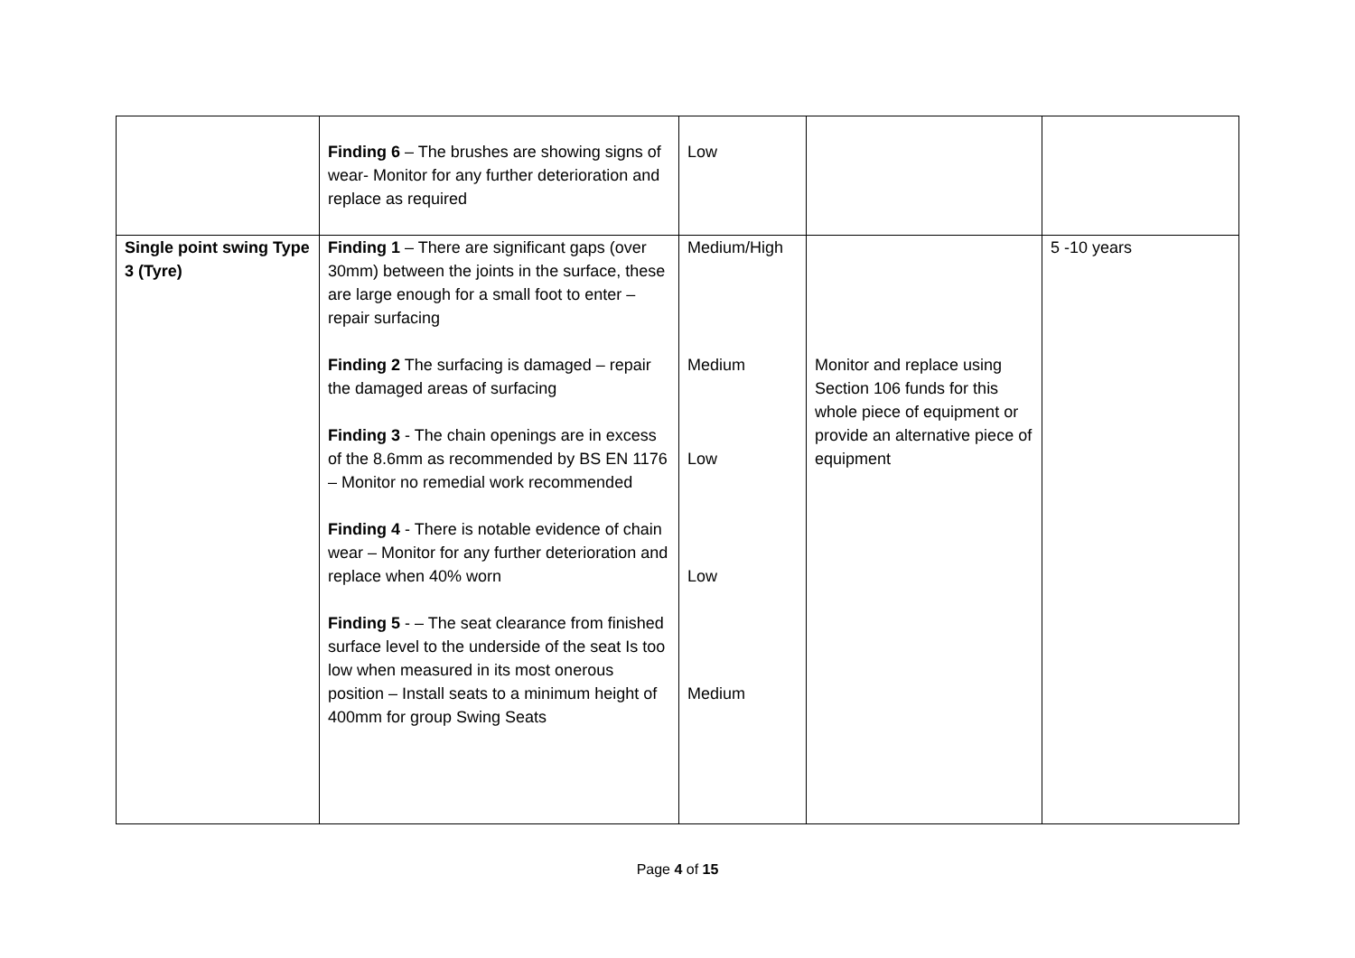| | Finding 6 – The brushes are showing signs of wear- Monitor for any further deterioration and replace as required | Low | | |
| Single point swing Type 3 (Tyre) | Finding 1 – There are significant gaps (over 30mm) between the joints in the surface, these are large enough for a small foot to enter – repair surfacing Finding 2 The surfacing is damaged – repair the damaged areas of surfacing Finding 3 - The chain openings are in excess of the 8.6mm as recommended by BS EN 1176 – Monitor no remedial work recommended Finding 4 - There is notable evidence of chain wear – Monitor for any further deterioration and replace when 40% worn Finding 5 - – The seat clearance from finished surface level to the underside of the seat Is too low when measured in its most onerous position – Install seats to a minimum height of 400mm for group Swing Seats | Medium/High Medium Low Low Medium | Monitor and replace using Section 106 funds for this whole piece of equipment or provide an alternative piece of equipment | 5 -10 years |
Page 4 of 15